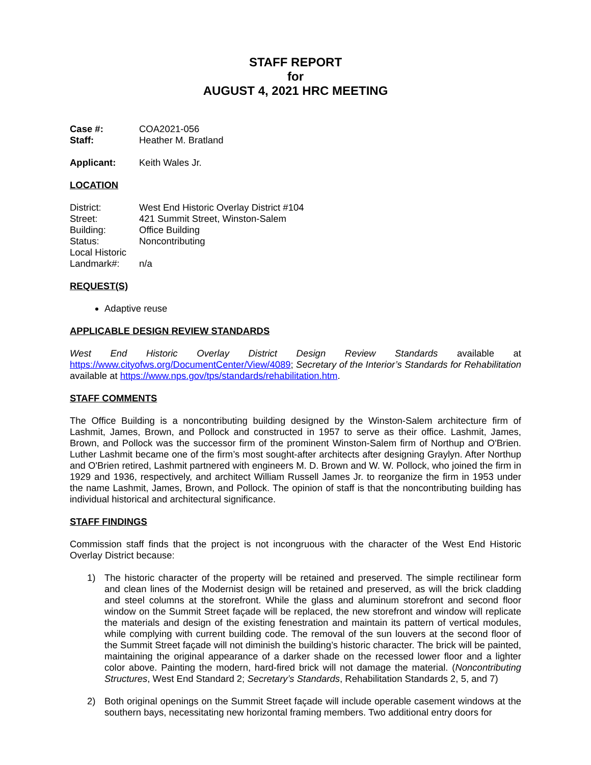STAFF REPORT
for
AUGUST 4, 2021 HRC MEETING
Case #: COA2021-056 Staff: Heather M. Bratland
Applicant: Keith Wales Jr.
LOCATION
District: West End Historic Overlay District #104 Street: 421 Summit Street, Winston-Salem Building: Office Building Status: Noncontributing Local Historic
Landmark#:
n/a
REQUEST(S)
Adaptive reuse
APPLICABLE DESIGN REVIEW STANDARDS
West End Historic Overlay District Design Review Standards available at https://www.cityofws.org/DocumentCenter/View/4089; Secretary of the Interior’s Standards for Rehabilitation available at https://www.nps.gov/tps/standards/rehabilitation.htm.
STAFF COMMENTS
The Office Building is a noncontributing building designed by the Winston-Salem architecture firm of Lashmit, James, Brown, and Pollock and constructed in 1957 to serve as their office. Lashmit, James, Brown, and Pollock was the successor firm of the prominent Winston-Salem firm of Northup and O'Brien. Luther Lashmit became one of the firm’s most sought-after architects after designing Graylyn. After Northup and O'Brien retired, Lashmit partnered with engineers M. D. Brown and W. W. Pollock, who joined the firm in 1929 and 1936, respectively, and architect William Russell James Jr. to reorganize the firm in 1953 under the name Lashmit, James, Brown, and Pollock. The opinion of staff is that the noncontributing building has individual historical and architectural significance.
STAFF FINDINGS
Commission staff finds that the project is not incongruous with the character of the West End Historic Overlay District because:
1) The historic character of the property will be retained and preserved. The simple rectilinear form and clean lines of the Modernist design will be retained and preserved, as will the brick cladding and steel columns at the storefront. While the glass and aluminum storefront and second floor window on the Summit Street façade will be replaced, the new storefront and window will replicate the materials and design of the existing fenestration and maintain its pattern of vertical modules, while complying with current building code. The removal of the sun louvers at the second floor of the Summit Street façade will not diminish the building’s historic character. The brick will be painted, maintaining the original appearance of a darker shade on the recessed lower floor and a lighter color above. Painting the modern, hard-fired brick will not damage the material. (Noncontributing Structures, West End Standard 2; Secretary’s Standards, Rehabilitation Standards 2, 5, and 7)
2) Both original openings on the Summit Street façade will include operable casement windows at the southern bays, necessitating new horizontal framing members. Two additional entry doors for